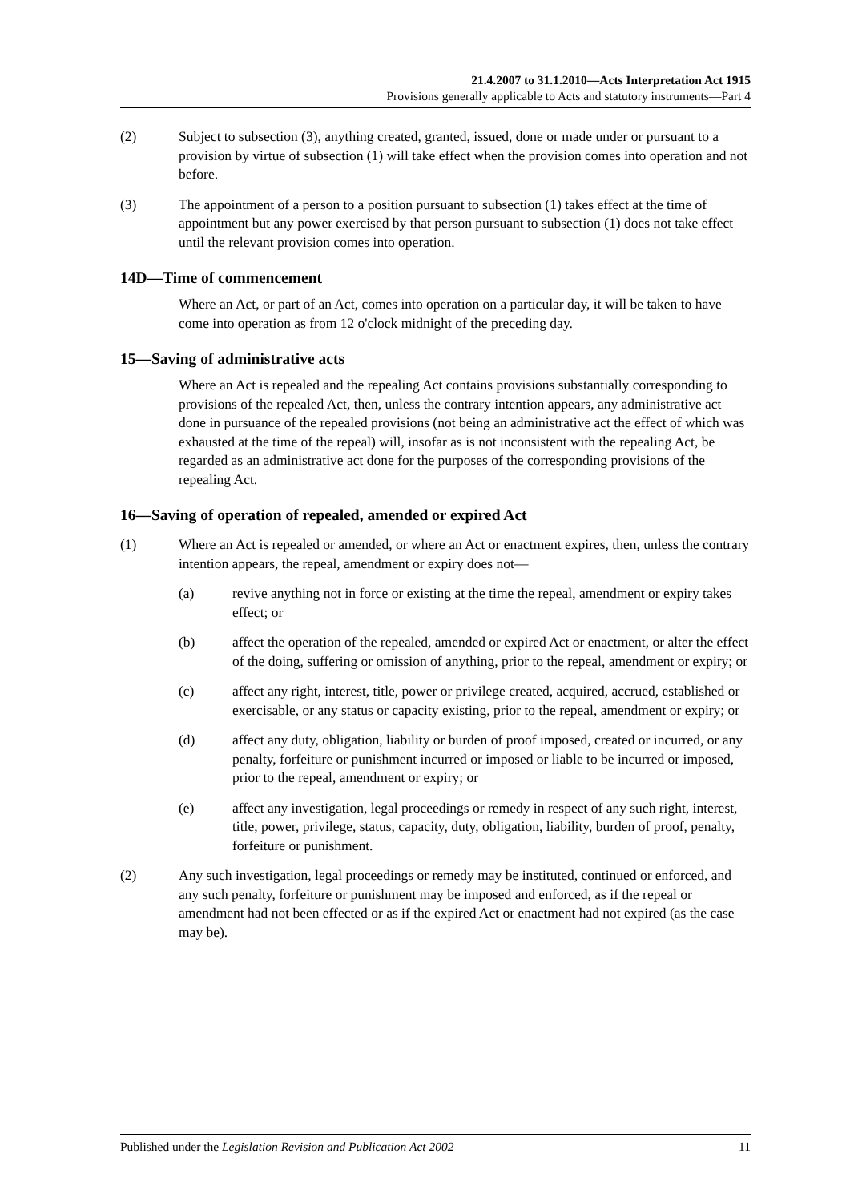21.4.2007 to 31.1.2010—Acts Interpretation Act 1915
Provisions generally applicable to Acts and statutory instruments—Part 4
(2) Subject to subsection (3), anything created, granted, issued, done or made under or pursuant to a provision by virtue of subsection (1) will take effect when the provision comes into operation and not before.
(3) The appointment of a person to a position pursuant to subsection (1) takes effect at the time of appointment but any power exercised by that person pursuant to subsection (1) does not take effect until the relevant provision comes into operation.
14D—Time of commencement
Where an Act, or part of an Act, comes into operation on a particular day, it will be taken to have come into operation as from 12 o'clock midnight of the preceding day.
15—Saving of administrative acts
Where an Act is repealed and the repealing Act contains provisions substantially corresponding to provisions of the repealed Act, then, unless the contrary intention appears, any administrative act done in pursuance of the repealed provisions (not being an administrative act the effect of which was exhausted at the time of the repeal) will, insofar as is not inconsistent with the repealing Act, be regarded as an administrative act done for the purposes of the corresponding provisions of the repealing Act.
16—Saving of operation of repealed, amended or expired Act
(1) Where an Act is repealed or amended, or where an Act or enactment expires, then, unless the contrary intention appears, the repeal, amendment or expiry does not—
(a) revive anything not in force or existing at the time the repeal, amendment or expiry takes effect; or
(b) affect the operation of the repealed, amended or expired Act or enactment, or alter the effect of the doing, suffering or omission of anything, prior to the repeal, amendment or expiry; or
(c) affect any right, interest, title, power or privilege created, acquired, accrued, established or exercisable, or any status or capacity existing, prior to the repeal, amendment or expiry; or
(d) affect any duty, obligation, liability or burden of proof imposed, created or incurred, or any penalty, forfeiture or punishment incurred or imposed or liable to be incurred or imposed, prior to the repeal, amendment or expiry; or
(e) affect any investigation, legal proceedings or remedy in respect of any such right, interest, title, power, privilege, status, capacity, duty, obligation, liability, burden of proof, penalty, forfeiture or punishment.
(2) Any such investigation, legal proceedings or remedy may be instituted, continued or enforced, and any such penalty, forfeiture or punishment may be imposed and enforced, as if the repeal or amendment had not been effected or as if the expired Act or enactment had not expired (as the case may be).
Published under the Legislation Revision and Publication Act 2002 11